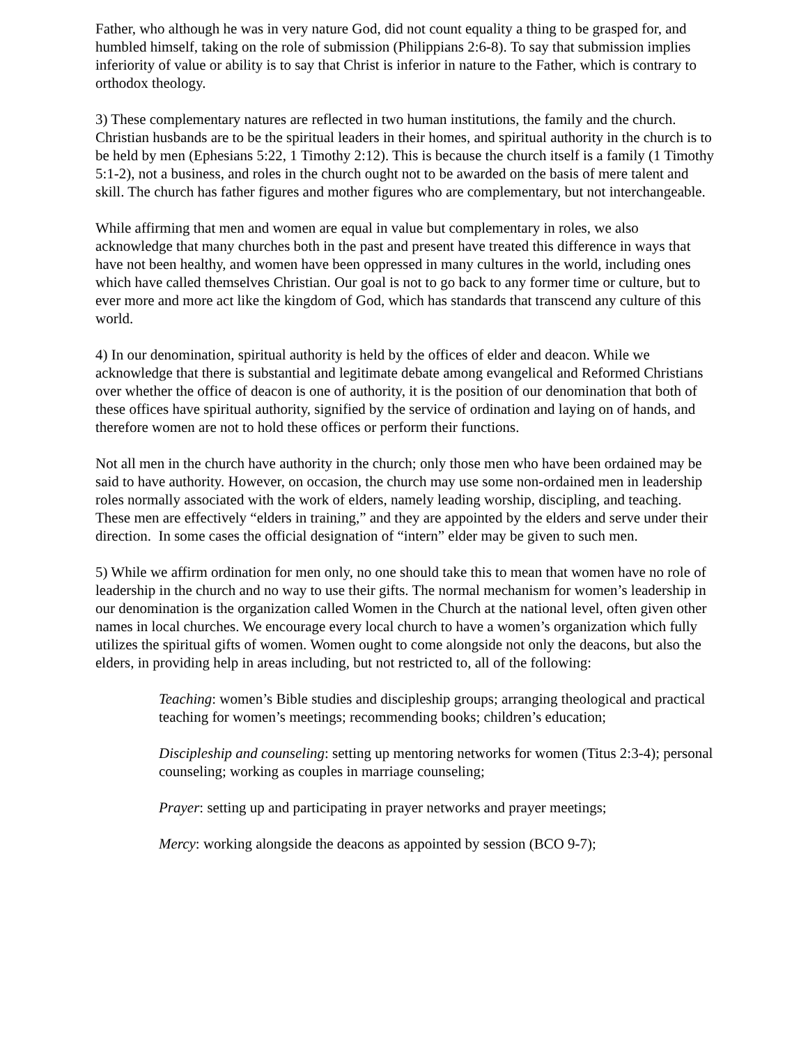Father, who although he was in very nature God, did not count equality a thing to be grasped for, and humbled himself, taking on the role of submission (Philippians 2:6-8). To say that submission implies inferiority of value or ability is to say that Christ is inferior in nature to the Father, which is contrary to orthodox theology.
3) These complementary natures are reflected in two human institutions, the family and the church. Christian husbands are to be the spiritual leaders in their homes, and spiritual authority in the church is to be held by men (Ephesians 5:22, 1 Timothy 2:12). This is because the church itself is a family (1 Timothy 5:1-2), not a business, and roles in the church ought not to be awarded on the basis of mere talent and skill. The church has father figures and mother figures who are complementary, but not interchangeable.
While affirming that men and women are equal in value but complementary in roles, we also acknowledge that many churches both in the past and present have treated this difference in ways that have not been healthy, and women have been oppressed in many cultures in the world, including ones which have called themselves Christian. Our goal is not to go back to any former time or culture, but to ever more and more act like the kingdom of God, which has standards that transcend any culture of this world.
4) In our denomination, spiritual authority is held by the offices of elder and deacon. While we acknowledge that there is substantial and legitimate debate among evangelical and Reformed Christians over whether the office of deacon is one of authority, it is the position of our denomination that both of these offices have spiritual authority, signified by the service of ordination and laying on of hands, and therefore women are not to hold these offices or perform their functions.
Not all men in the church have authority in the church; only those men who have been ordained may be said to have authority. However, on occasion, the church may use some non-ordained men in leadership roles normally associated with the work of elders, namely leading worship, discipling, and teaching. These men are effectively “elders in training,” and they are appointed by the elders and serve under their direction. In some cases the official designation of “intern” elder may be given to such men.
5) While we affirm ordination for men only, no one should take this to mean that women have no role of leadership in the church and no way to use their gifts. The normal mechanism for women’s leadership in our denomination is the organization called Women in the Church at the national level, often given other names in local churches. We encourage every local church to have a women’s organization which fully utilizes the spiritual gifts of women. Women ought to come alongside not only the deacons, but also the elders, in providing help in areas including, but not restricted to, all of the following:
Teaching: women’s Bible studies and discipleship groups; arranging theological and practical teaching for women’s meetings; recommending books; children’s education;
Discipleship and counseling: setting up mentoring networks for women (Titus 2:3-4); personal counseling; working as couples in marriage counseling;
Prayer: setting up and participating in prayer networks and prayer meetings;
Mercy: working alongside the deacons as appointed by session (BCO 9-7);